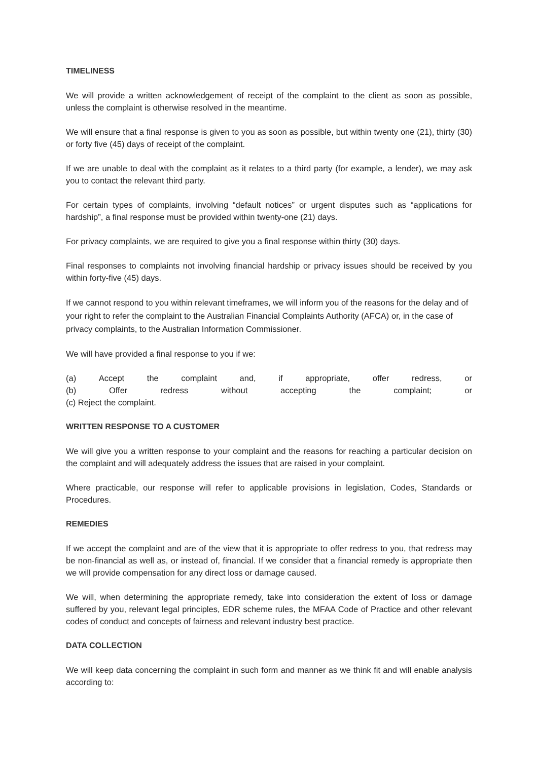TIMELINESS
We will provide a written acknowledgement of receipt of the complaint to the client as soon as possible, unless the complaint is otherwise resolved in the meantime.
We will ensure that a final response is given to you as soon as possible, but within twenty one (21), thirty (30) or forty five (45) days of receipt of the complaint.
If we are unable to deal with the complaint as it relates to a third party (for example, a lender), we may ask you to contact the relevant third party.
For certain types of complaints, involving “default notices” or urgent disputes such as “applications for hardship”, a final response must be provided within twenty-one (21) days.
For privacy complaints, we are required to give you a final response within thirty (30) days.
Final responses to complaints not involving financial hardship or privacy issues should be received by you within forty-five (45) days.
If we cannot respond to you within relevant timeframes, we will inform you of the reasons for the delay and of your right to refer the complaint to the Australian Financial Complaints Authority (AFCA) or, in the case of privacy complaints, to the Australian Information Commissioner.
We will have provided a final response to you if we:
(a) Accept the complaint and, if appropriate, offer redress, or
(b) Offer redress without accepting the complaint; or
(c) Reject the complaint.
WRITTEN RESPONSE TO A CUSTOMER
We will give you a written response to your complaint and the reasons for reaching a particular decision on the complaint and will adequately address the issues that are raised in your complaint.
Where practicable, our response will refer to applicable provisions in legislation, Codes, Standards or Procedures.
REMEDIES
If we accept the complaint and are of the view that it is appropriate to offer redress to you, that redress may be non-financial as well as, or instead of, financial. If we consider that a financial remedy is appropriate then we will provide compensation for any direct loss or damage caused.
We will, when determining the appropriate remedy, take into consideration the extent of loss or damage suffered by you, relevant legal principles, EDR scheme rules, the MFAA Code of Practice and other relevant codes of conduct and concepts of fairness and relevant industry best practice.
DATA COLLECTION
We will keep data concerning the complaint in such form and manner as we think fit and will enable analysis according to: